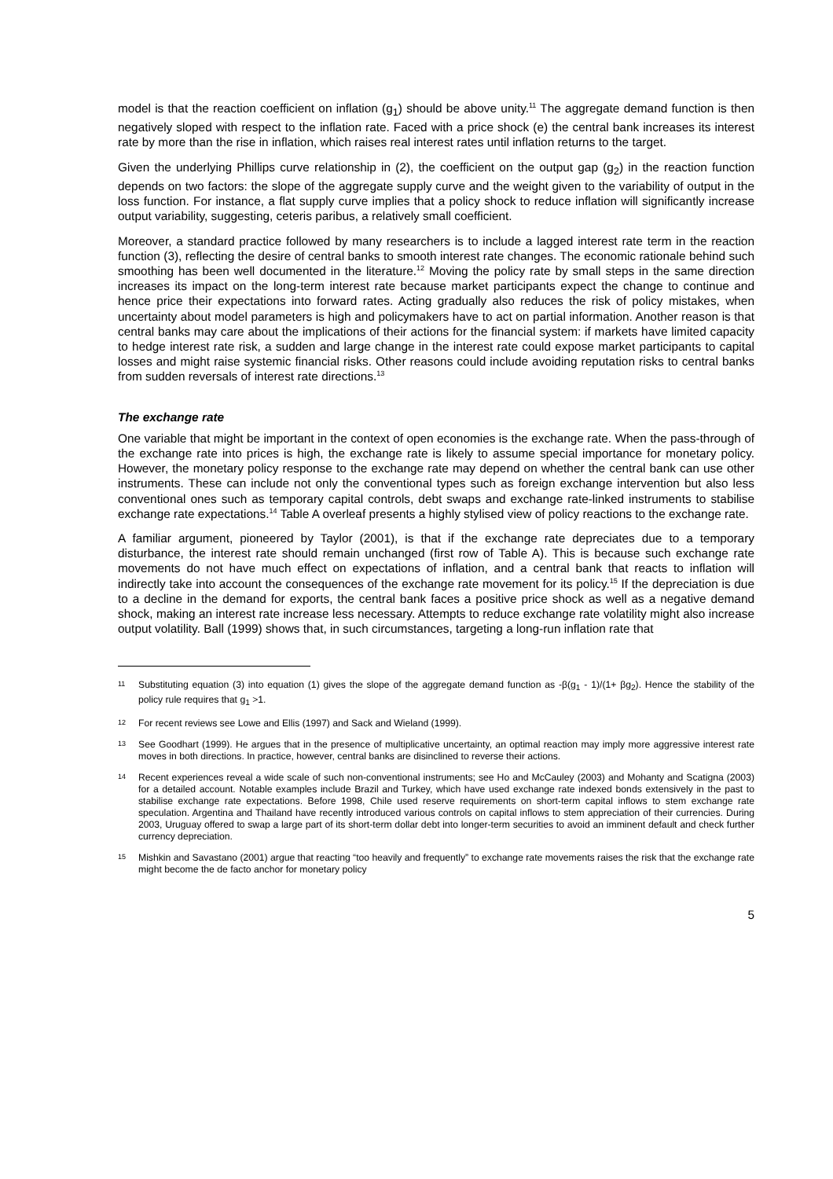model is that the reaction coefficient on inflation (g<sub>1</sub>) should be above unity.<sup>11</sup> The aggregate demand function is then negatively sloped with respect to the inflation rate. Faced with a price shock (e) the central bank increases its interest rate by more than the rise in inflation, which raises real interest rates until inflation returns to the target.
Given the underlying Phillips curve relationship in (2), the coefficient on the output gap (g<sub>2</sub>) in the reaction function depends on two factors: the slope of the aggregate supply curve and the weight given to the variability of output in the loss function. For instance, a flat supply curve implies that a policy shock to reduce inflation will significantly increase output variability, suggesting, ceteris paribus, a relatively small coefficient.
Moreover, a standard practice followed by many researchers is to include a lagged interest rate term in the reaction function (3), reflecting the desire of central banks to smooth interest rate changes. The economic rationale behind such smoothing has been well documented in the literature.<sup>12</sup> Moving the policy rate by small steps in the same direction increases its impact on the long-term interest rate because market participants expect the change to continue and hence price their expectations into forward rates. Acting gradually also reduces the risk of policy mistakes, when uncertainty about model parameters is high and policymakers have to act on partial information. Another reason is that central banks may care about the implications of their actions for the financial system: if markets have limited capacity to hedge interest rate risk, a sudden and large change in the interest rate could expose market participants to capital losses and might raise systemic financial risks. Other reasons could include avoiding reputation risks to central banks from sudden reversals of interest rate directions.<sup>13</sup>
The exchange rate
One variable that might be important in the context of open economies is the exchange rate. When the pass-through of the exchange rate into prices is high, the exchange rate is likely to assume special importance for monetary policy. However, the monetary policy response to the exchange rate may depend on whether the central bank can use other instruments. These can include not only the conventional types such as foreign exchange intervention but also less conventional ones such as temporary capital controls, debt swaps and exchange rate-linked instruments to stabilise exchange rate expectations.<sup>14</sup> Table A overleaf presents a highly stylised view of policy reactions to the exchange rate.
A familiar argument, pioneered by Taylor (2001), is that if the exchange rate depreciates due to a temporary disturbance, the interest rate should remain unchanged (first row of Table A). This is because such exchange rate movements do not have much effect on expectations of inflation, and a central bank that reacts to inflation will indirectly take into account the consequences of the exchange rate movement for its policy.<sup>15</sup> If the depreciation is due to a decline in the demand for exports, the central bank faces a positive price shock as well as a negative demand shock, making an interest rate increase less necessary. Attempts to reduce exchange rate volatility might also increase output volatility. Ball (1999) shows that, in such circumstances, targeting a long-run inflation rate that
11 Substituting equation (3) into equation (1) gives the slope of the aggregate demand function as -β(g<sub>1</sub> - 1)/(1+ βg<sub>2</sub>). Hence the stability of the policy rule requires that g<sub>1</sub> >1.
12 For recent reviews see Lowe and Ellis (1997) and Sack and Wieland (1999).
13 See Goodhart (1999). He argues that in the presence of multiplicative uncertainty, an optimal reaction may imply more aggressive interest rate moves in both directions. In practice, however, central banks are disinclined to reverse their actions.
14 Recent experiences reveal a wide scale of such non-conventional instruments; see Ho and McCauley (2003) and Mohanty and Scatigna (2003) for a detailed account. Notable examples include Brazil and Turkey, which have used exchange rate indexed bonds extensively in the past to stabilise exchange rate expectations. Before 1998, Chile used reserve requirements on short-term capital inflows to stem exchange rate speculation. Argentina and Thailand have recently introduced various controls on capital inflows to stem appreciation of their currencies. During 2003, Uruguay offered to swap a large part of its short-term dollar debt into longer-term securities to avoid an imminent default and check further currency depreciation.
15 Mishkin and Savastano (2001) argue that reacting “too heavily and frequently” to exchange rate movements raises the risk that the exchange rate might become the de facto anchor for monetary policy
5